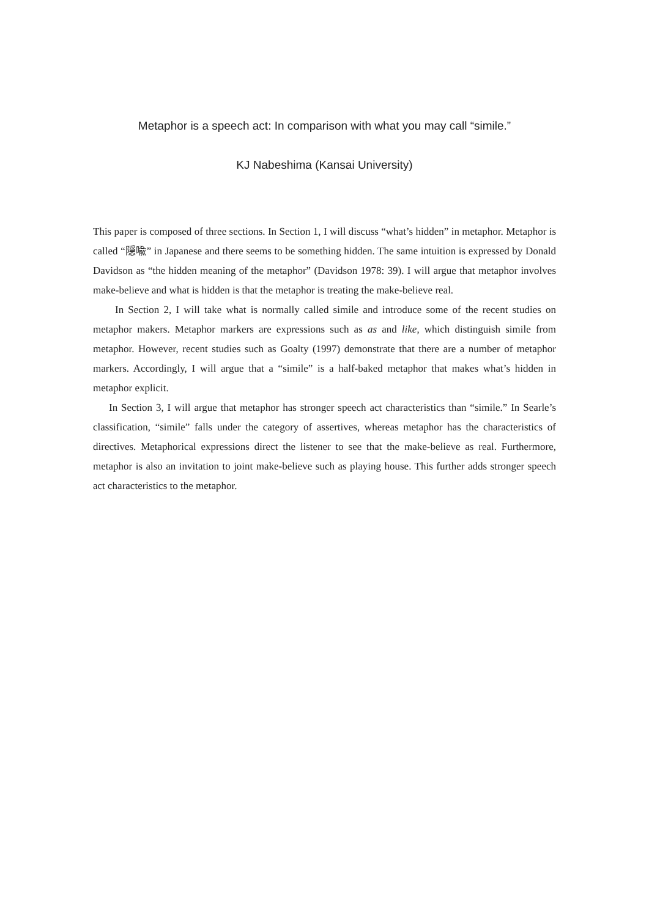Metaphor is a speech act: In comparison with what you may call “simile.”
KJ Nabeshima (Kansai University)
This paper is composed of three sections. In Section 1, I will discuss “what’s hidden” in metaphor. Metaphor is called “隠喩” in Japanese and there seems to be something hidden. The same intuition is expressed by Donald Davidson as “the hidden meaning of the metaphor” (Davidson 1978: 39). I will argue that metaphor involves make-believe and what is hidden is that the metaphor is treating the make-believe real.
In Section 2, I will take what is normally called simile and introduce some of the recent studies on metaphor makers. Metaphor markers are expressions such as as and like, which distinguish simile from metaphor. However, recent studies such as Goalty (1997) demonstrate that there are a number of metaphor markers. Accordingly, I will argue that a “simile” is a half-baked metaphor that makes what’s hidden in metaphor explicit.
In Section 3, I will argue that metaphor has stronger speech act characteristics than “simile.” In Searle’s classification, “simile” falls under the category of assertives, whereas metaphor has the characteristics of directives. Metaphorical expressions direct the listener to see that the make-believe as real. Furthermore, metaphor is also an invitation to joint make-believe such as playing house. This further adds stronger speech act characteristics to the metaphor.